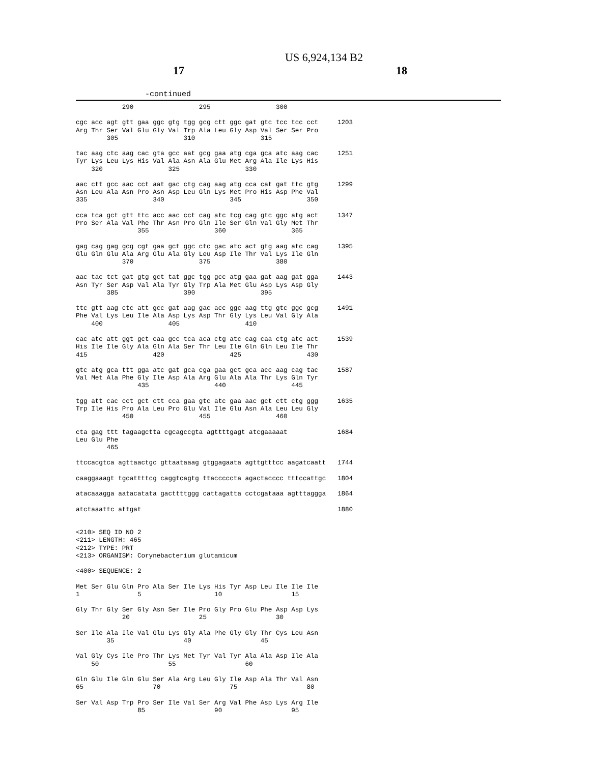US 6,924,134 B2
17 18
-continued
            290                 295                 300

cgc acc agt gtt gaa ggc gtg tgg gcg ctt ggc gat gtc tcc tcc cct     1203
Arg Thr Ser Val Glu Gly Val Trp Ala Leu Gly Asp Val Ser Ser Pro
        305                 310                 315

tac aag ctc aag cac gta gcc aat gcg gaa atg cga gca atc aag cac     1251
Tyr Lys Leu Lys His Val Ala Asn Ala Glu Met Arg Ala Ile Lys His
    320                 325                 330

aac ctt gcc aac cct aat gac ctg cag aag atg cca cat gat ttc gtg     1299
Asn Leu Ala Asn Pro Asn Asp Leu Gln Lys Met Pro His Asp Phe Val
335                 340                 345                 350

cca tca gct gtt ttc acc aac cct cag atc tcg cag gtc ggc atg act     1347
Pro Ser Ala Val Phe Thr Asn Pro Gln Ile Ser Gln Val Gly Met Thr
                355                 360                 365

gag cag gag gcg cgt gaa gct ggc ctc gac atc act gtg aag atc cag     1395
Glu Gln Glu Ala Arg Glu Ala Gly Leu Asp Ile Thr Val Lys Ile Gln
            370                 375                 380

aac tac tct gat gtg gct tat ggc tgg gcc atg gaa gat aag gat gga     1443
Asn Tyr Ser Asp Val Ala Tyr Gly Trp Ala Met Glu Asp Lys Asp Gly
        385                 390                 395

ttc gtt aag ctc att gcc gat aag gac acc ggc aag ttg gtc ggc gcg     1491
Phe Val Lys Leu Ile Ala Asp Lys Asp Thr Gly Lys Leu Val Gly Ala
    400                 405                 410

cac atc att ggt gct caa gcc tca aca ctg atc cag caa ctg atc act     1539
His Ile Ile Gly Ala Gln Ala Ser Thr Leu Ile Gln Gln Leu Ile Thr
415                 420                 425                 430

gtc atg gca ttt gga atc gat gca cga gaa gct gca acc aag cag tac     1587
Val Met Ala Phe Gly Ile Asp Ala Arg Glu Ala Ala Thr Lys Gln Tyr
                435                 440                 445

tgg att cac cct gct ctt cca gaa gtc atc gaa aac gct ctt ctg ggg     1635
Trp Ile His Pro Ala Leu Pro Glu Val Ile Glu Asn Ala Leu Leu Gly
            450                 455                 460

cta gag ttt tagaagctta cgcagccgta agttttgagt atcgaaaaat             1684
Leu Glu Phe
        465

ttccacgtca agttaactgc gttaataaag gtggagaata agttgtttcc aagatcaatt   1744

caaggaaagt tgcattttcg caggtcagtg ttacccccta agactacccc tttccattgc   1804

atacaaagga aatacatata gacttttggg cattagatta cctcgataaa agtttaggga   1864

atctaaattc attgat                                                   1880


<210> SEQ ID NO 2
<211> LENGTH: 465
<212> TYPE: PRT
<213> ORGANISM: Corynebacterium glutamicum

<400> SEQUENCE: 2

Met Ser Glu Gln Pro Ala Ser Ile Lys His Tyr Asp Leu Ile Ile Ile
1               5                   10                  15

Gly Thr Gly Ser Gly Asn Ser Ile Pro Gly Pro Glu Phe Asp Asp Lys
            20                  25                  30

Ser Ile Ala Ile Val Glu Lys Gly Ala Phe Gly Gly Thr Cys Leu Asn
        35                  40                  45

Val Gly Cys Ile Pro Thr Lys Met Tyr Val Tyr Ala Ala Asp Ile Ala
    50                  55                  60

Gln Glu Ile Gln Glu Ser Ala Arg Leu Gly Ile Asp Ala Thr Val Asn
65                  70                  75                  80

Ser Val Asp Trp Pro Ser Ile Val Ser Arg Val Phe Asp Lys Arg Ile
                85                  90                  95